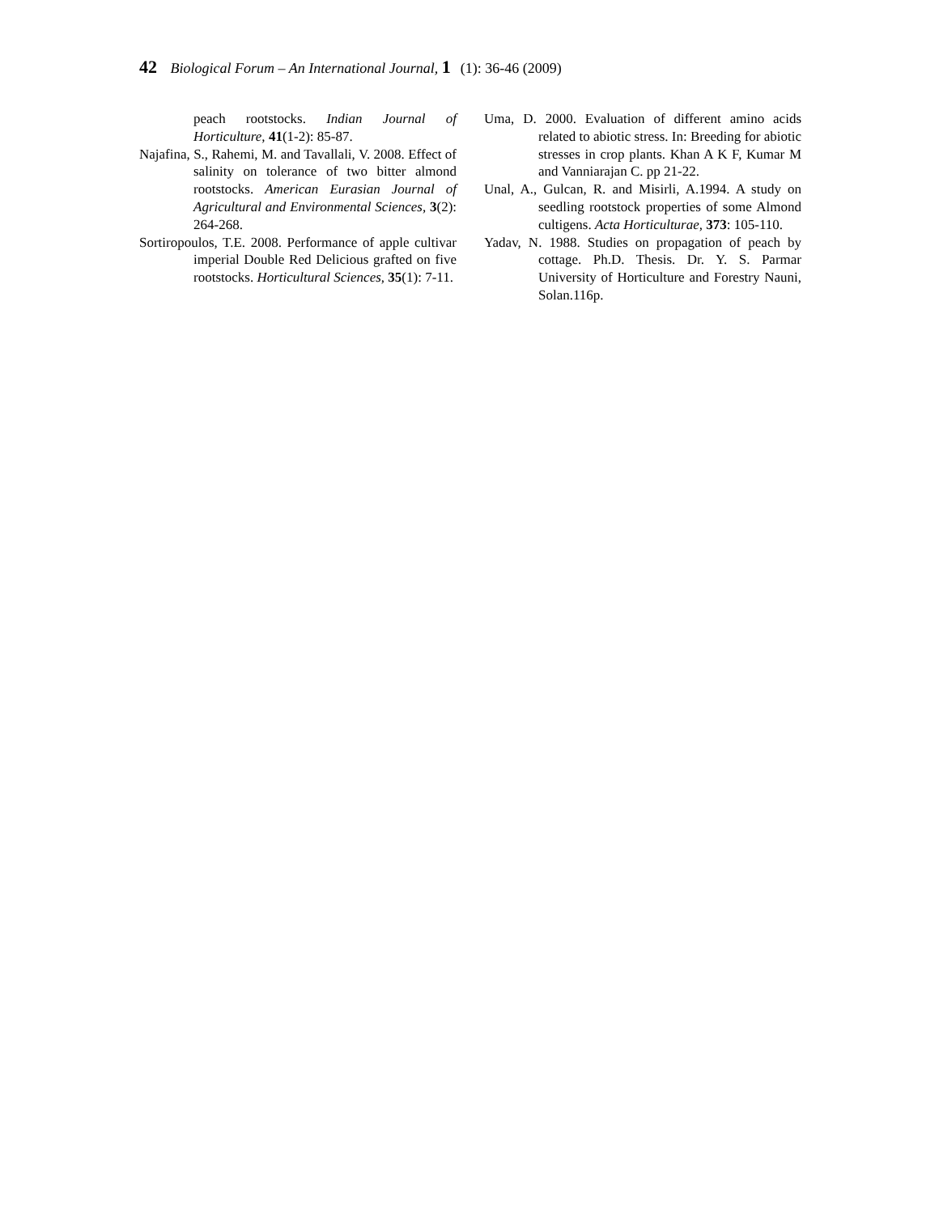42 Biological Forum – An International Journal, 1 (1): 36-46 (2009)
peach rootstocks. Indian Journal of Horticulture, 41(1-2): 85-87.
Najafina, S., Rahemi, M. and Tavallali, V. 2008. Effect of salinity on tolerance of two bitter almond rootstocks. American Eurasian Journal of Agricultural and Environmental Sciences, 3(2): 264-268.
Sortiropoulos, T.E. 2008. Performance of apple cultivar imperial Double Red Delicious grafted on five rootstocks. Horticultural Sciences, 35(1): 7-11.
Uma, D. 2000. Evaluation of different amino acids related to abiotic stress. In: Breeding for abiotic stresses in crop plants. Khan A K F, Kumar M and Vanniarajan C. pp 21-22.
Unal, A., Gulcan, R. and Misirli, A.1994. A study on seedling rootstock properties of some Almond cultigens. Acta Horticulturae, 373: 105-110.
Yadav, N. 1988. Studies on propagation of peach by cottage. Ph.D. Thesis. Dr. Y. S. Parmar University of Horticulture and Forestry Nauni, Solan.116p.